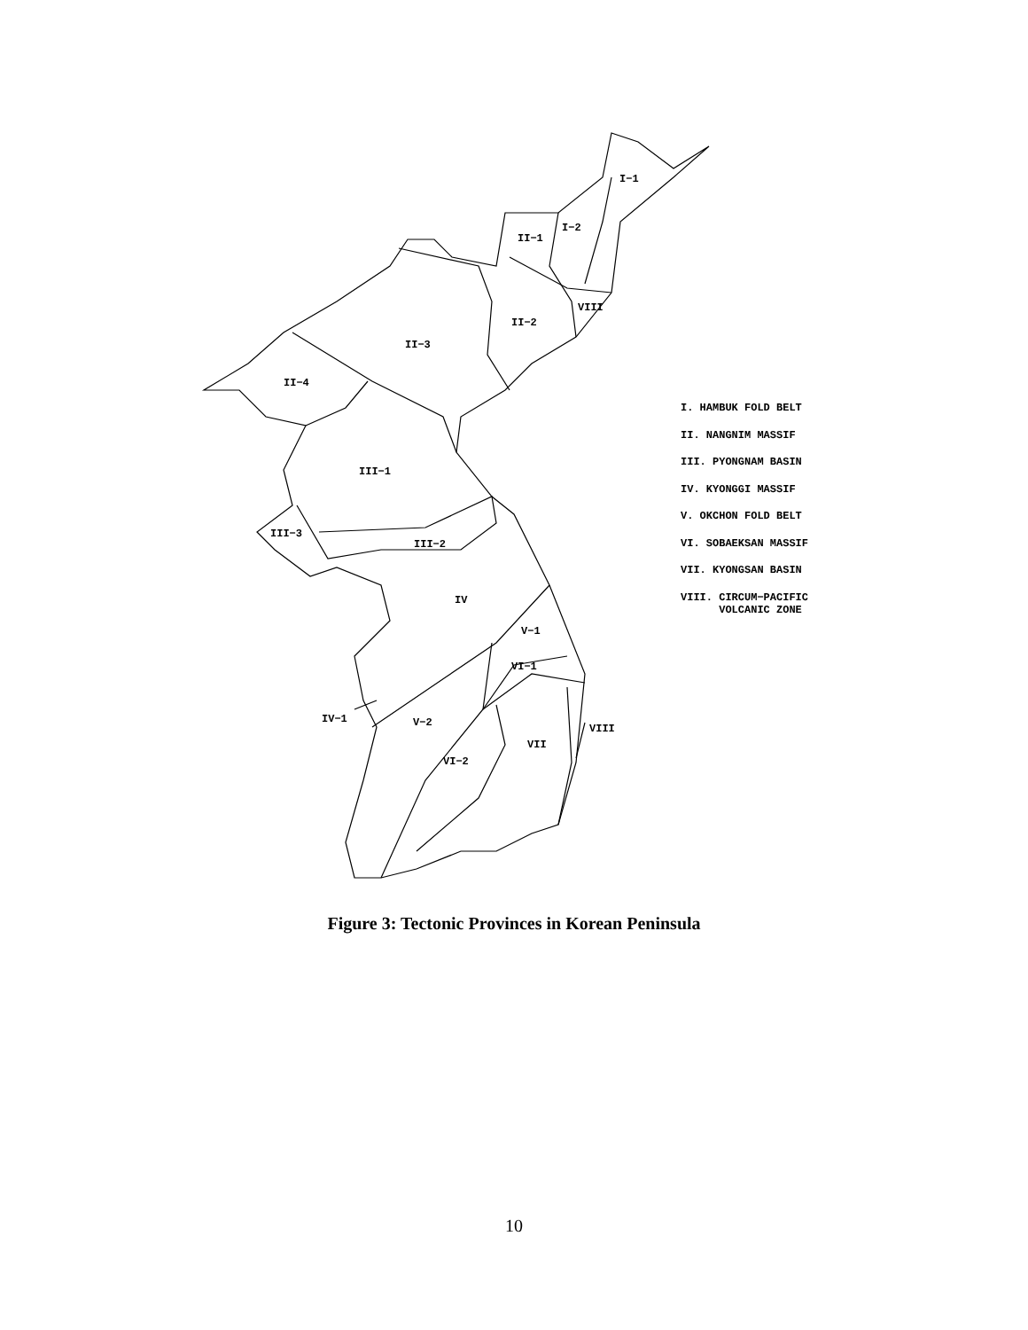I−1
I−2
II−1
VIII
II−2
II−3
II−4
III−1
III−3
III−2
IV
V−1
VI−1
IV−1 V−2 VIII
VII
VI−2
I. HAMBUK FOLD BELT
II. NANGNIM MASSIF
III. PYONGNAM BASIN
IV. KYONGGI MASSIF
V. OKCHON FOLD BELT
VI. SOBAEKSAN MASSIF
VII. KYONGSAN BASIN
VIII. CIRCUM−PACIFIC
VOLCANIC ZONE
Figure 3: Tectonic Provinces in Korean Peninsula
10